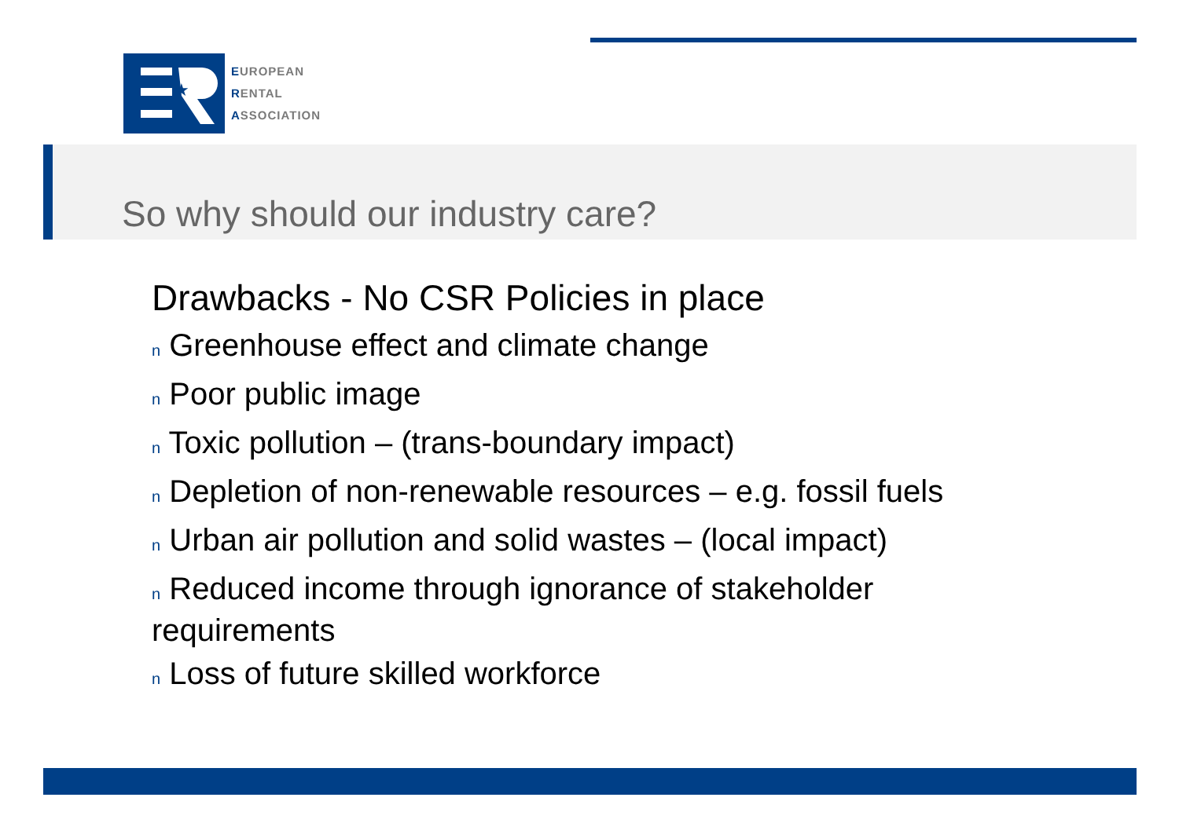★
EUROPEAN
RENTAL
ASSOCIATION
So why should our industry care?
Drawbacks - No CSR Policies in place
n Greenhouse effect and climate change
n Poor public image
n Toxic pollution – (trans-boundary impact)
n Depletion of non-renewable resources – e.g. fossil fuels
n Urban air pollution and solid wastes – (local impact)
n Reduced income through ignorance of stakeholder requirements
n Loss of future skilled workforce